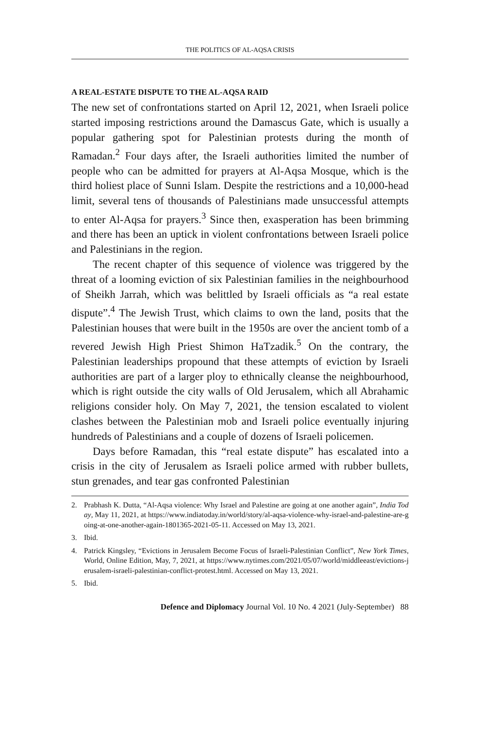THE POLITICS OF AL-AQSA CRISIS
A REAL-ESTATE DISPUTE TO THE AL-AQSA RAID
The new set of confrontations started on April 12, 2021, when Israeli police started imposing restrictions around the Damascus Gate, which is usually a popular gathering spot for Palestinian protests during the month of Ramadan.<sup>2</sup> Four days after, the Israeli authorities limited the number of people who can be admitted for prayers at Al-Aqsa Mosque, which is the third holiest place of Sunni Islam. Despite the restrictions and a 10,000-head limit, several tens of thousands of Palestinians made unsuccessful attempts to enter Al-Aqsa for prayers.<sup>3</sup> Since then, exasperation has been brimming and there has been an uptick in violent confrontations between Israeli police and Palestinians in the region.
The recent chapter of this sequence of violence was triggered by the threat of a looming eviction of six Palestinian families in the neighbourhood of Sheikh Jarrah, which was belittled by Israeli officials as “a real estate dispute”.<sup>4</sup> The Jewish Trust, which claims to own the land, posits that the Palestinian houses that were built in the 1950s are over the ancient tomb of a revered Jewish High Priest Shimon HaTzadik.<sup>5</sup> On the contrary, the Palestinian leaderships propound that these attempts of eviction by Israeli authorities are part of a larger ploy to ethnically cleanse the neighbourhood, which is right outside the city walls of Old Jerusalem, which all Abrahamic religions consider holy. On May 7, 2021, the tension escalated to violent clashes between the Palestinian mob and Israeli police eventually injuring hundreds of Palestinians and a couple of dozens of Israeli policemen.
Days before Ramadan, this “real estate dispute” has escalated into a crisis in the city of Jerusalem as Israeli police armed with rubber bullets, stun grenades, and tear gas confronted Palestinian
2. Prabhash K. Dutta, “Al-Aqsa violence: Why Israel and Palestine are going at one another again”, India Today, May 11, 2021, at https://www.indiatoday.in/world/story/al-aqsa-violence-why-israel-and-palestine-are-going-at-one-another-again-1801365-2021-05-11. Accessed on May 13, 2021.
3. Ibid.
4. Patrick Kingsley, “Evictions in Jerusalem Become Focus of Israeli-Palestinian Conflict”, New York Times, World, Online Edition, May, 7, 2021, at https://www.nytimes.com/2021/05/07/world/middleeast/evictions-jerusalem-israeli-palestinian-conflict-protest.html. Accessed on May 13, 2021.
5. Ibid.
Defence and Diplomacy Journal Vol. 10 No. 4 2021 (July-September) 88